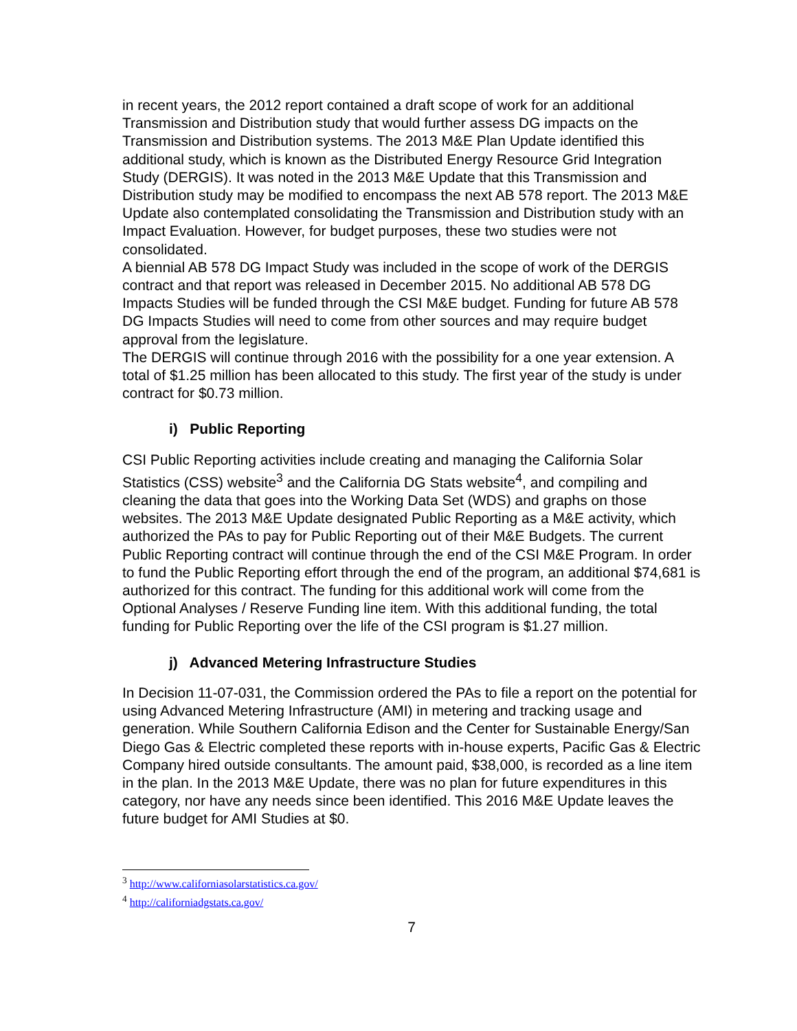in recent years, the 2012 report contained a draft scope of work for an additional Transmission and Distribution study that would further assess DG impacts on the Transmission and Distribution systems. The 2013 M&E Plan Update identified this additional study, which is known as the Distributed Energy Resource Grid Integration Study (DERGIS). It was noted in the 2013 M&E Update that this Transmission and Distribution study may be modified to encompass the next AB 578 report. The 2013 M&E Update also contemplated consolidating the Transmission and Distribution study with an Impact Evaluation. However, for budget purposes, these two studies were not consolidated.
A biennial AB 578 DG Impact Study was included in the scope of work of the DERGIS contract and that report was released in December 2015. No additional AB 578 DG Impacts Studies will be funded through the CSI M&E budget. Funding for future AB 578 DG Impacts Studies will need to come from other sources and may require budget approval from the legislature.
The DERGIS will continue through 2016 with the possibility for a one year extension. A total of $1.25 million has been allocated to this study. The first year of the study is under contract for $0.73 million.
i) Public Reporting
CSI Public Reporting activities include creating and managing the California Solar Statistics (CSS) website<sup>3</sup> and the California DG Stats website<sup>4</sup>, and compiling and cleaning the data that goes into the Working Data Set (WDS) and graphs on those websites. The 2013 M&E Update designated Public Reporting as a M&E activity, which authorized the PAs to pay for Public Reporting out of their M&E Budgets. The current Public Reporting contract will continue through the end of the CSI M&E Program. In order to fund the Public Reporting effort through the end of the program, an additional $74,681 is authorized for this contract. The funding for this additional work will come from the Optional Analyses / Reserve Funding line item. With this additional funding, the total funding for Public Reporting over the life of the CSI program is $1.27 million.
j) Advanced Metering Infrastructure Studies
In Decision 11-07-031, the Commission ordered the PAs to file a report on the potential for using Advanced Metering Infrastructure (AMI) in metering and tracking usage and generation. While Southern California Edison and the Center for Sustainable Energy/San Diego Gas & Electric completed these reports with in-house experts, Pacific Gas & Electric Company hired outside consultants. The amount paid, $38,000, is recorded as a line item in the plan. In the 2013 M&E Update, there was no plan for future expenditures in this category, nor have any needs since been identified. This 2016 M&E Update leaves the future budget for AMI Studies at $0.
<sup>3</sup> http://www.californiasolarstatistics.ca.gov/
<sup>4</sup> http://californiadgstats.ca.gov/
7